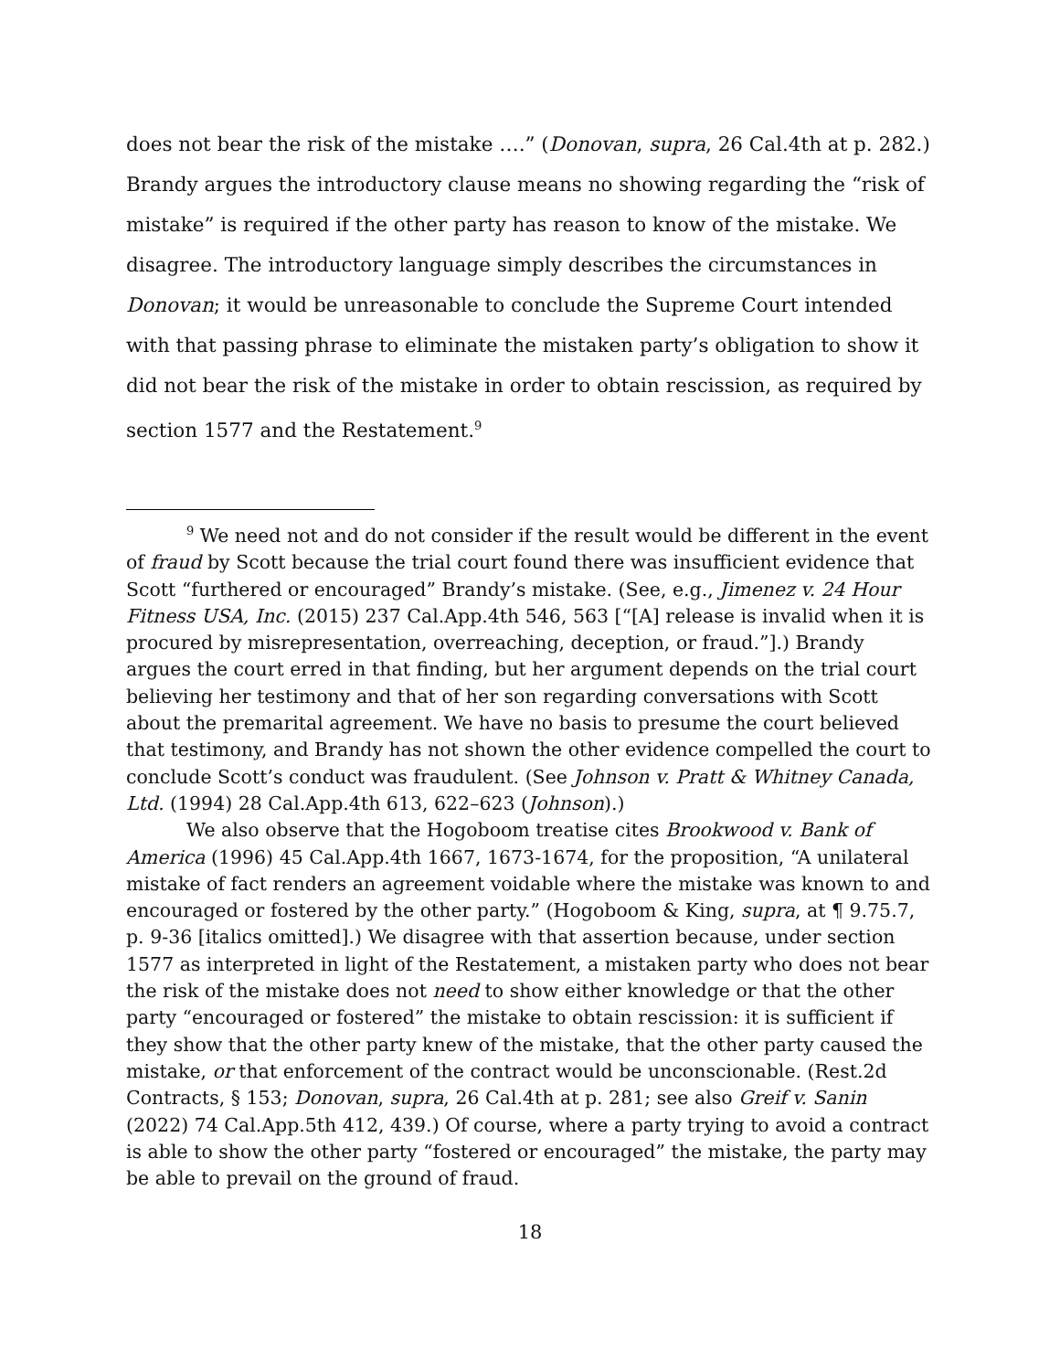does not bear the risk of the mistake ….” (Donovan, supra, 26 Cal.4th at p. 282.) Brandy argues the introductory clause means no showing regarding the “risk of mistake” is required if the other party has reason to know of the mistake. We disagree. The introductory language simply describes the circumstances in Donovan; it would be unreasonable to conclude the Supreme Court intended with that passing phrase to eliminate the mistaken party’s obligation to show it did not bear the risk of the mistake in order to obtain rescission, as required by section 1577 and the Restatement.<sup>9</sup>
<sup>9</sup> We need not and do not consider if the result would be different in the event of fraud by Scott because the trial court found there was insufficient evidence that Scott “furthered or encouraged” Brandy’s mistake. (See, e.g., Jimenez v. 24 Hour Fitness USA, Inc. (2015) 237 Cal.App.4th 546, 563 [“[A] release is invalid when it is procured by misrepresentation, overreaching, deception, or fraud.”].) Brandy argues the court erred in that finding, but her argument depends on the trial court believing her testimony and that of her son regarding conversations with Scott about the premarital agreement. We have no basis to presume the court believed that testimony, and Brandy has not shown the other evidence compelled the court to conclude Scott’s conduct was fraudulent. (See Johnson v. Pratt & Whitney Canada, Ltd. (1994) 28 Cal.App.4th 613, 622–623 (Johnson).)
We also observe that the Hogoboom treatise cites Brookwood v. Bank of America (1996) 45 Cal.App.4th 1667, 1673-1674, for the proposition, “A unilateral mistake of fact renders an agreement voidable where the mistake was known to and encouraged or fostered by the other party.” (Hogoboom & King, supra, at ¶ 9.75.7, p. 9-36 [italics omitted].) We disagree with that assertion because, under section 1577 as interpreted in light of the Restatement, a mistaken party who does not bear the risk of the mistake does not need to show either knowledge or that the other party “encouraged or fostered” the mistake to obtain rescission: it is sufficient if they show that the other party knew of the mistake, that the other party caused the mistake, or that enforcement of the contract would be unconscionable. (Rest.2d Contracts, § 153; Donovan, supra, 26 Cal.4th at p. 281; see also Greif v. Sanin (2022) 74 Cal.App.5th 412, 439.) Of course, where a party trying to avoid a contract is able to show the other party “fostered or encouraged” the mistake, the party may be able to prevail on the ground of fraud.
18